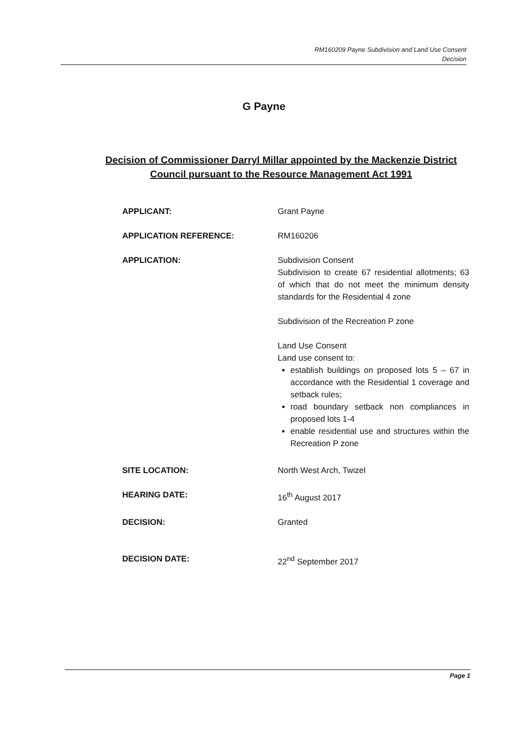RM160209 Payne Subdivision and Land Use Consent
Decision
G Payne
Decision of Commissioner Darryl Millar appointed by the Mackenzie District Council pursuant to the Resource Management Act 1991
APPLICANT: Grant Payne
APPLICATION REFERENCE: RM160206
APPLICATION: Subdivision Consent
Subdivision to create 67 residential allotments; 63 of which that do not meet the minimum density standards for the Residential 4 zone
Subdivision of the Recreation P zone
Land Use Consent
Land use consent to:
establish buildings on proposed lots 5 – 67 in accordance with the Residential 1 coverage and setback rules;
road boundary setback non compliances in proposed lots 1-4
enable residential use and structures within the Recreation P zone
SITE LOCATION: North West Arch, Twizel
HEARING DATE: 16<sup>th</sup> August 2017
DECISION: Granted
DECISION DATE: 22<sup>nd</sup> September 2017
Page 1